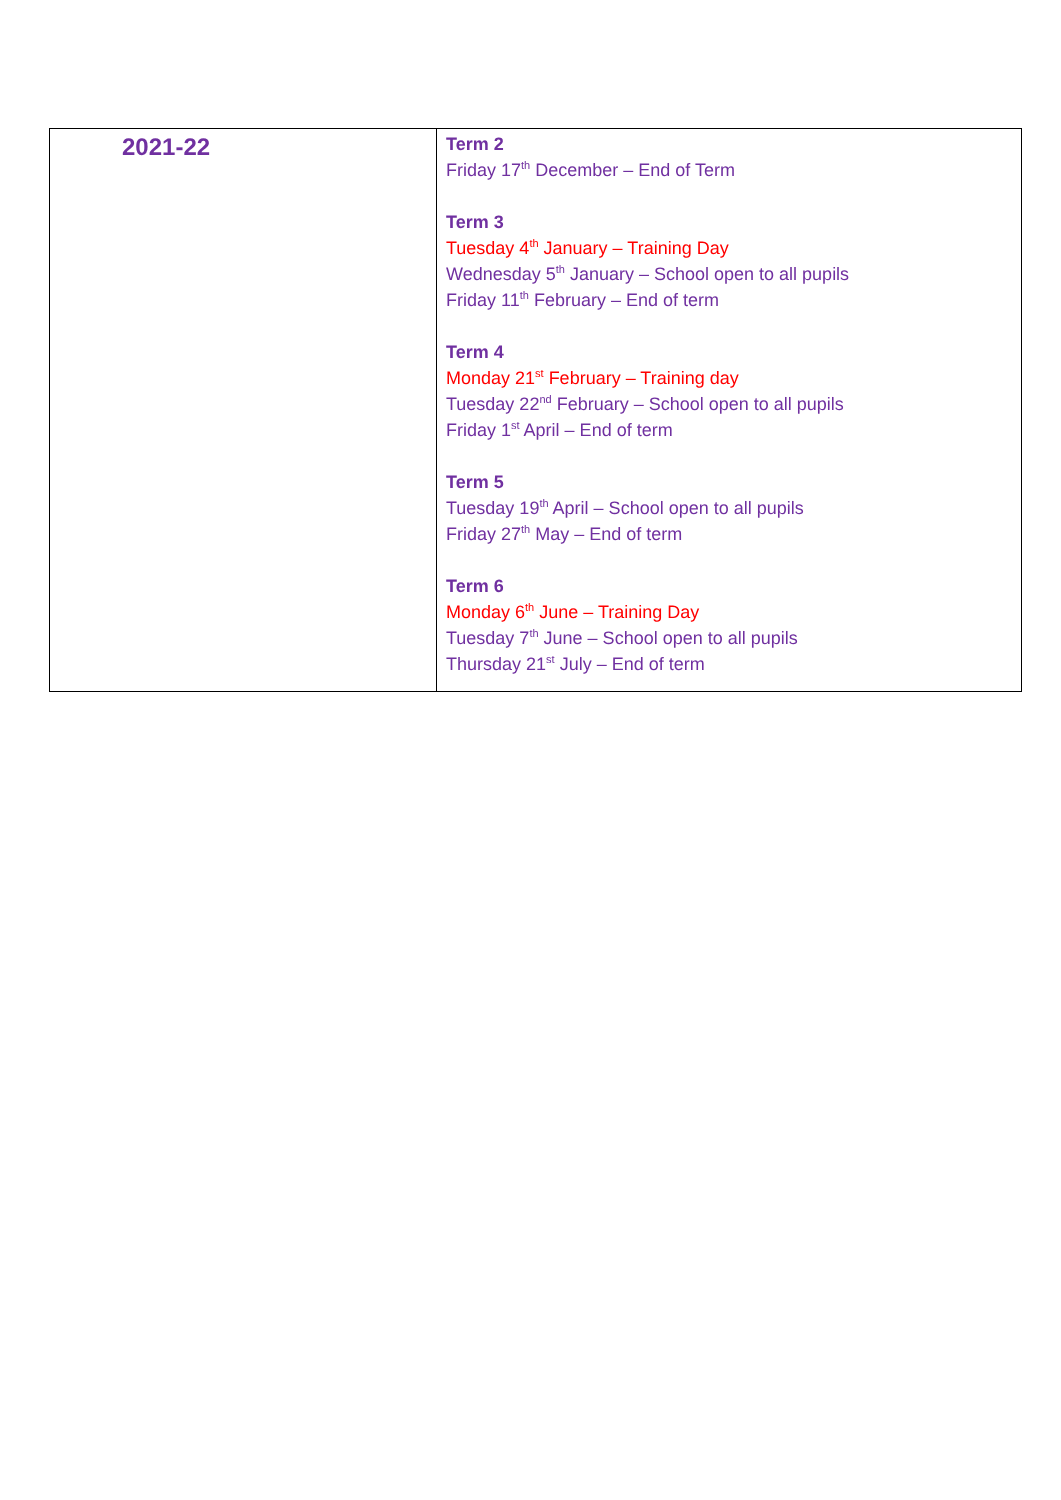| 2021-22 | Term 2 Friday 17<sup>th</sup> December – End of Term Term 3 Tuesday 4<sup>th</sup> January – Training Day Wednesday 5<sup>th</sup> January – School open to all pupils Friday 11<sup>th</sup> February – End of term Term 4 Monday 21<sup>st</sup> February – Training day Tuesday 22<sup>nd</sup> February – School open to all pupils Friday 1<sup>st</sup> April – End of term Term 5 Tuesday 19<sup>th</sup> April – School open to all pupils Friday 27<sup>th</sup> May – End of term Term 6 Monday 6<sup>th</sup> June – Training Day Tuesday 7<sup>th</sup> June – School open to all pupils Thursday 21<sup>st</sup> July – End of term |